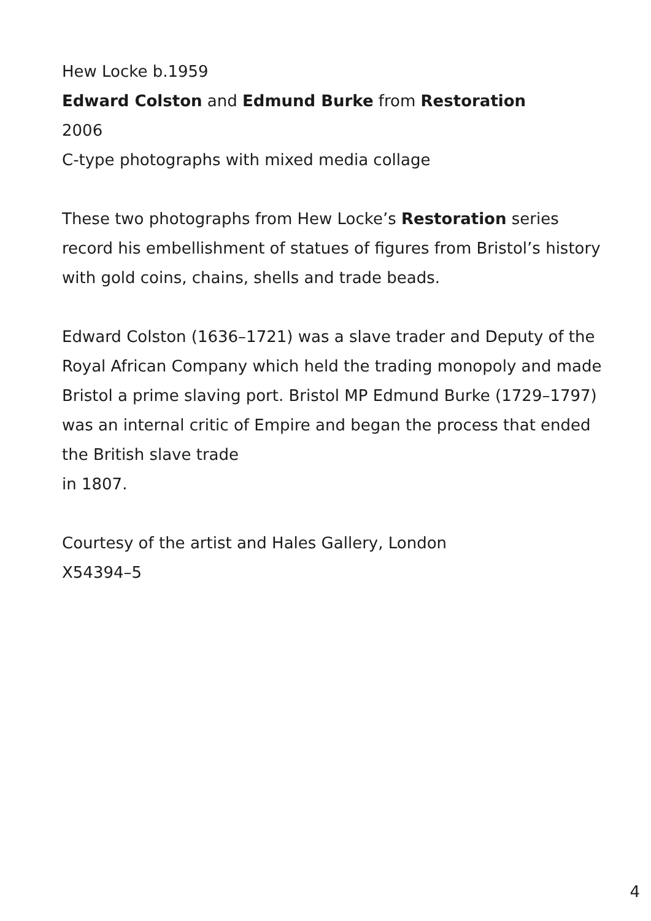Hew Locke b.1959
Edward Colston and Edmund Burke from Restoration
2006
C-type photographs with mixed media collage
These two photographs from Hew Locke’s Restoration series record his embellishment of statues of figures from Bristol’s history with gold coins, chains, shells and trade beads.
Edward Colston (1636–1721) was a slave trader and Deputy of the Royal African Company which held the trading monopoly and made Bristol a prime slaving port. Bristol MP Edmund Burke (1729–1797) was an internal critic of Empire and began the process that ended the British slave trade
in 1807.
Courtesy of the artist and Hales Gallery, London
X54394–5
4